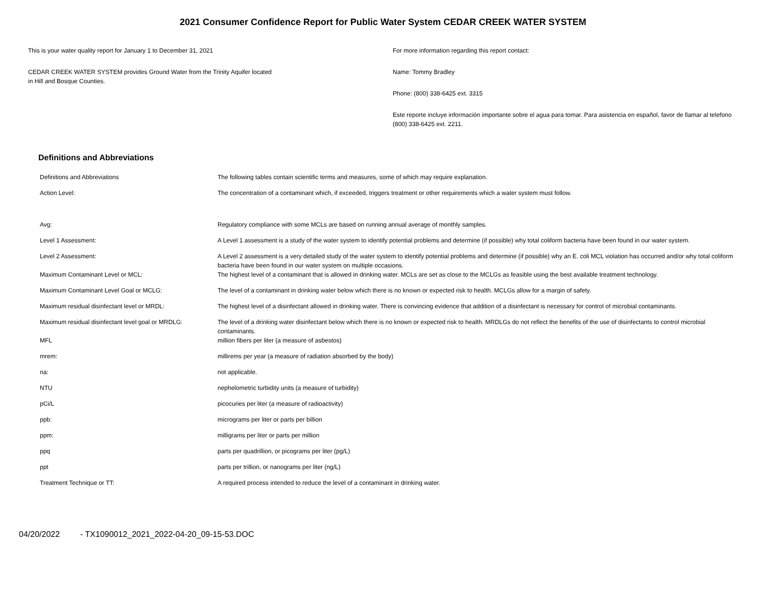2021 Consumer Confidence Report for Public Water System CEDAR CREEK WATER SYSTEM
This is your water quality report for January 1 to December 31, 2021
CEDAR CREEK WATER SYSTEM provides Ground Water from the Trinity Aquifer located
in Hill and Bosque Counties.
For more information regarding this report contact:
Name: Tommy Bradley
Phone: (800) 338-6425 ext. 3315
Este reporte incluye información importante sobre el agua para tomar. Para asistencia en español, favor de llamar al telefono (800) 338-6425 ext. 2211.
Definitions and Abbreviations
| Definitions and Abbreviations | The following tables contain scientific terms and measures, some of which may require explanation. |
| Action Level: | The concentration of a contaminant which, if exceeded, triggers treatment or other requirements which a water system must follow. |
| Avg: | Regulatory compliance with some MCLs are based on running annual average of monthly samples. |
| Level 1 Assessment: | A Level 1 assessment is a study of the water system to identify potential problems and determine (if possible) why total coliform bacteria have been found in our water system. |
| Level 2 Assessment: | A Level 2 assessment is a very detailed study of the water system to identify potential problems and determine (if possible) why an E. coli MCL violation has occurred and/or why total coliform bacteria have been found in our water system on multiple occasions. |
| Maximum Contaminant Level or MCL: | The highest level of a contaminant that is allowed in drinking water. MCLs are set as close to the MCLGs as feasible using the best available treatment technology. |
| Maximum Contaminant Level Goal or MCLG: | The level of a contaminant in drinking water below which there is no known or expected risk to health. MCLGs allow for a margin of safety. |
| Maximum residual disinfectant level or MRDL: | The highest level of a disinfectant allowed in drinking water. There is convincing evidence that addition of a disinfectant is necessary for control of microbial contaminants. |
| Maximum residual disinfectant level goal or MRDLG: | The level of a drinking water disinfectant below which there is no known or expected risk to health. MRDLGs do not reflect the benefits of the use of disinfectants to control microbial contaminants. |
| MFL | million fibers per liter (a measure of asbestos) |
| mrem: | millirems per year (a measure of radiation absorbed by the body) |
| na: | not applicable. |
| NTU | nephelometric turbidity units (a measure of turbidity) |
| pCi/L | picocuries per liter (a measure of radioactivity) |
| ppb: | micrograms per liter or parts per billion |
| ppm: | milligrams per liter or parts per million |
| ppq | parts per quadrillion, or picograms per liter (pg/L) |
| ppt | parts per trillion, or nanograms per liter (ng/L) |
| Treatment Technique or TT: | A required process intended to reduce the level of a contaminant in drinking water. |
04/20/2022 - TX1090012_2021_2022-04-20_09-15-53.DOC